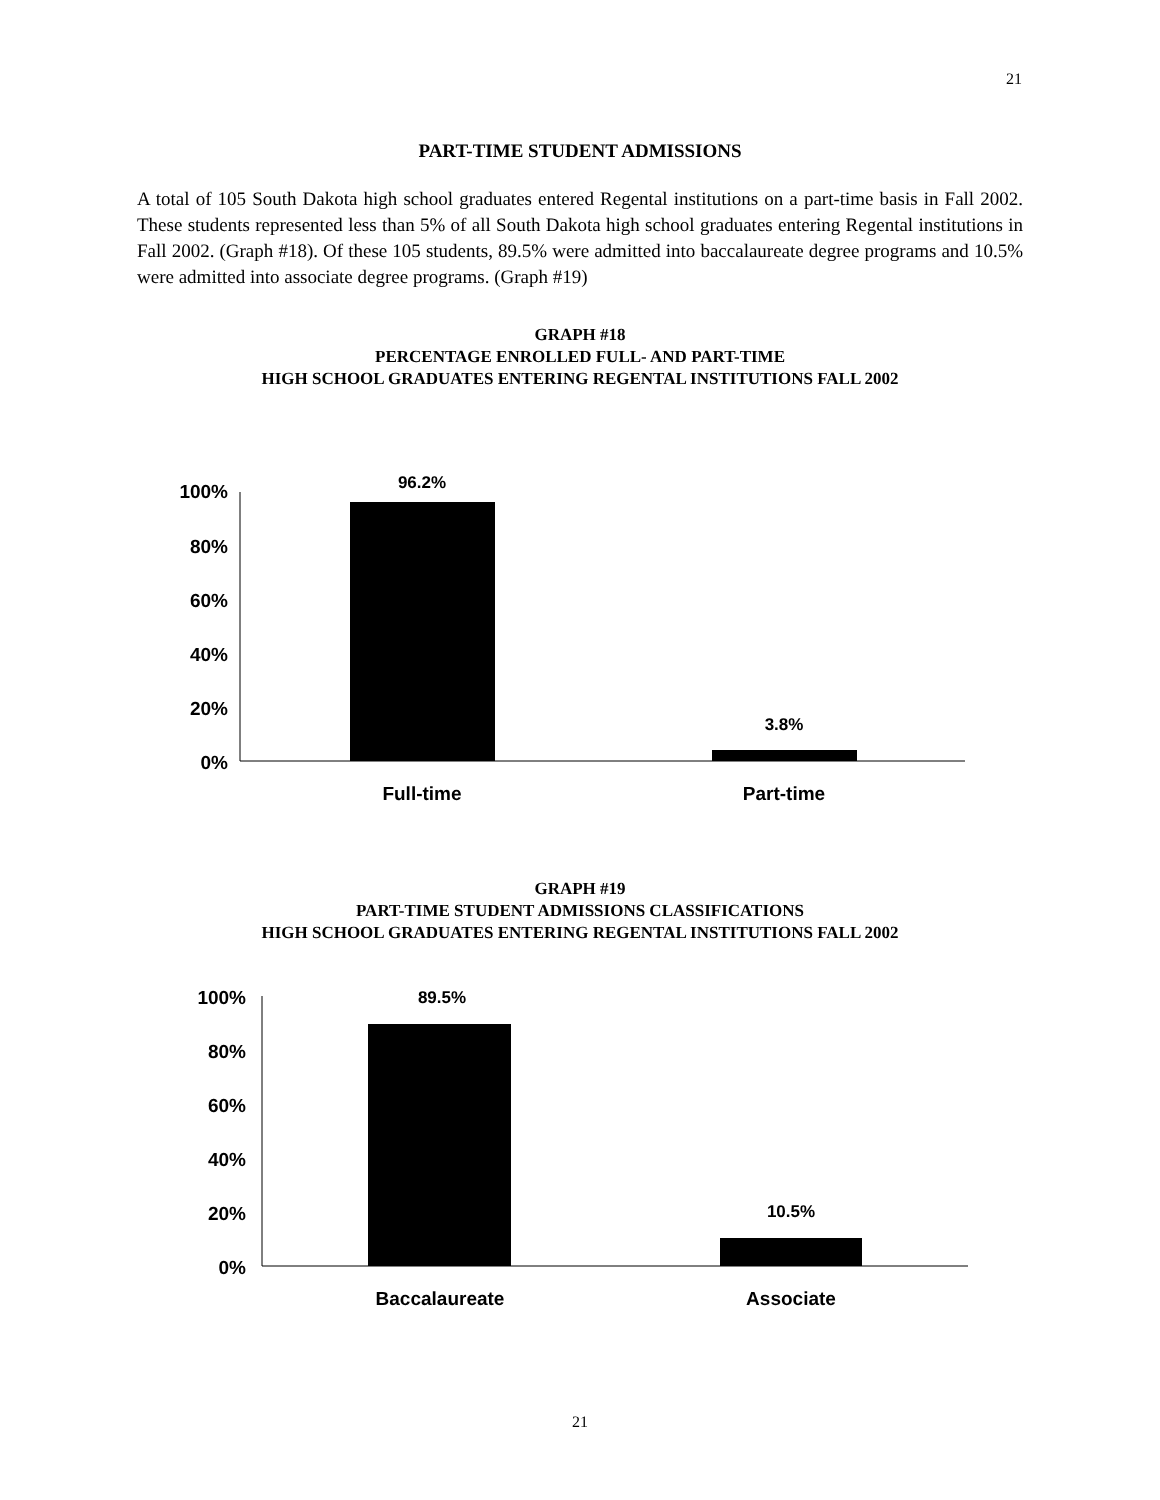21
PART-TIME STUDENT ADMISSIONS
A total of 105 South Dakota high school graduates entered Regental institutions on a part-time basis in Fall 2002. These students represented less than 5% of all South Dakota high school graduates entering Regental institutions in Fall 2002. (Graph #18). Of these 105 students, 89.5% were admitted into baccalaureate degree programs and 10.5% were admitted into associate degree programs. (Graph #19)
GRAPH #18
PERCENTAGE ENROLLED FULL- AND PART-TIME
HIGH SCHOOL GRADUATES ENTERING REGENTAL INSTITUTIONS FALL 2002
100%
80%
60%
40%
20%
0%
96.2%
3.8%
Full-time
Part-time
GRAPH #19
PART-TIME STUDENT ADMISSIONS CLASSIFICATIONS
HIGH SCHOOL GRADUATES ENTERING REGENTAL INSTITUTIONS FALL 2002
100%
80%
60%
40%
20%
0%
89.5%
10.5%
Baccalaureate
Associate
21